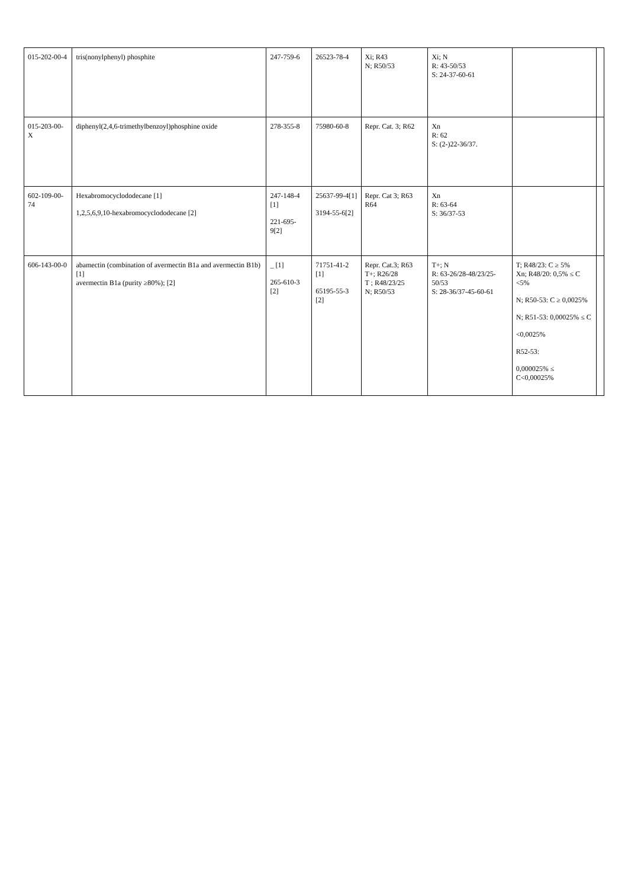| 015-202-00-4 | tris(nonylphenyl) phosphite | 247-759-6 | 26523-78-4 | Xi; R43 N; R50/53 | Xi; N R: 43-50/53 S: 24-37-60-61 | | |
| 015-203-00-X | diphenyl(2,4,6-trimethylbenzoyl)phosphine oxide | 278-355-8 | 75980-60-8 | Repr. Cat. 3; R62 | Xn R: 62 S: (2-)22-36/37. | | |
| 602-109-00-74 | Hexabromocyclododecane [1] 1,2,5,6,9,10-hexabromocyclododecane [2] | 247-148-4 [1] 221-695-9[2] | 25637-99-4[1] 3194-55-6[2] | Repr. Cat 3; R63 R64 | Xn R: 63-64 S: 36/37-53 | | |
| 606-143-00-0 | abamectin (combination of avermectin B1a and avermectin B1b) [1] avermectin B1a (purity ≥80%); [2] | _ [1] 265-610-3 [2] | 71751-41-2 [1] 65195-55-3 [2] | Repr. Cat.3; R63 T+; R26/28 T ; R48/23/25 N; R50/53 | T+; N R: 63-26/28-48/23/25-50/53 S: 28-36/37-45-60-61 | T; R48/23: C ≥ 5% Xn; R48/20: 0,5% ≤ C <5% N; R50-53: C ≥ 0,0025% N; R51-53: 0,00025% ≤ C <0,0025% R52-53: 0,000025% ≤ C<0,00025% | |